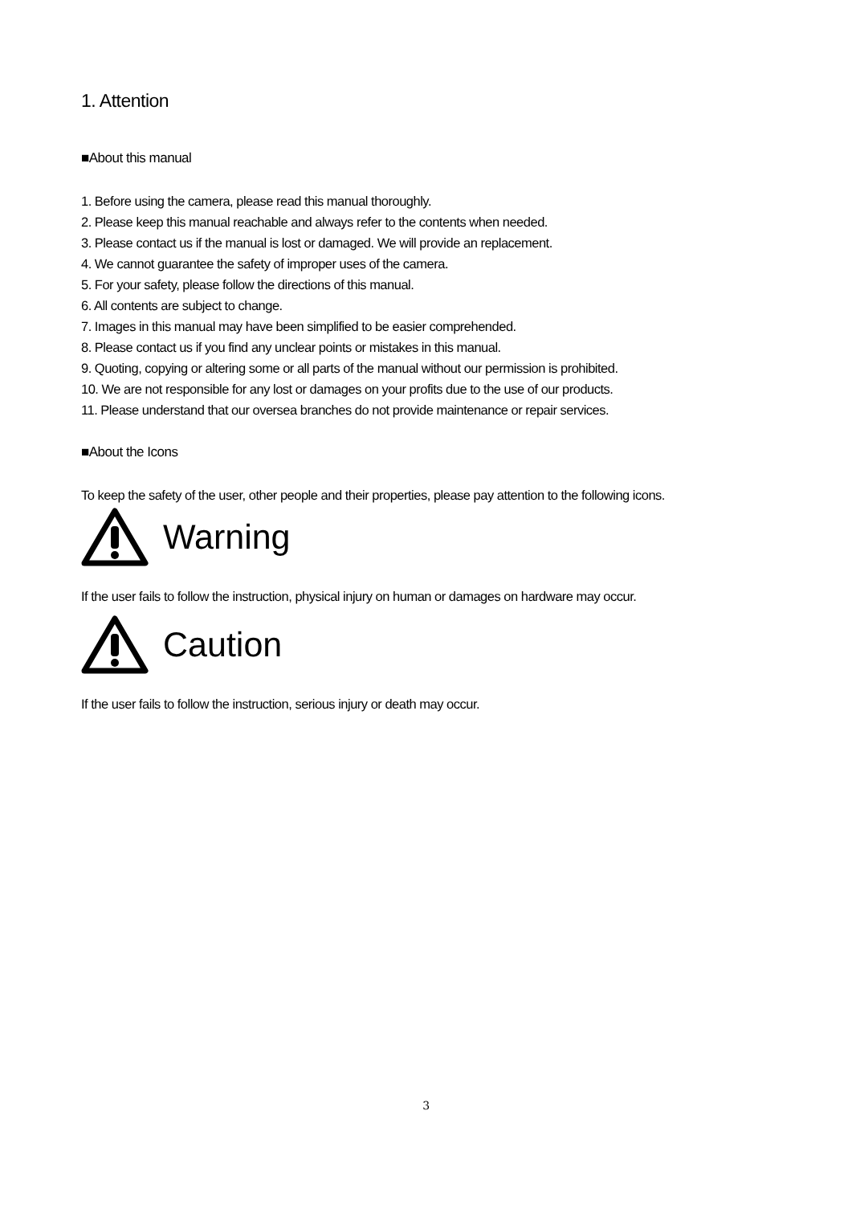1. Attention
■About this manual
1. Before using the camera, please read this manual thoroughly.
2. Please keep this manual reachable and always refer to the contents when needed.
3. Please contact us if the manual is lost or damaged. We will provide an replacement.
4. We cannot guarantee the safety of improper uses of the camera.
5. For your safety, please follow the directions of this manual.
6. All contents are subject to change.
7. Images in this manual may have been simplified to be easier comprehended.
8. Please contact us if you find any unclear points or mistakes in this manual.
9. Quoting, copying or altering some or all parts of the manual without our permission is prohibited.
10. We are not responsible for any lost or damages on your profits due to the use of our products.
11. Please understand that our oversea branches do not provide maintenance or repair services.
■About the Icons
To keep the safety of the user, other people and their properties, please pay attention to the following icons.
Warning
If the user fails to follow the instruction, physical injury on human or damages on hardware may occur.
Caution
If the user fails to follow the instruction, serious injury or death may occur.
3